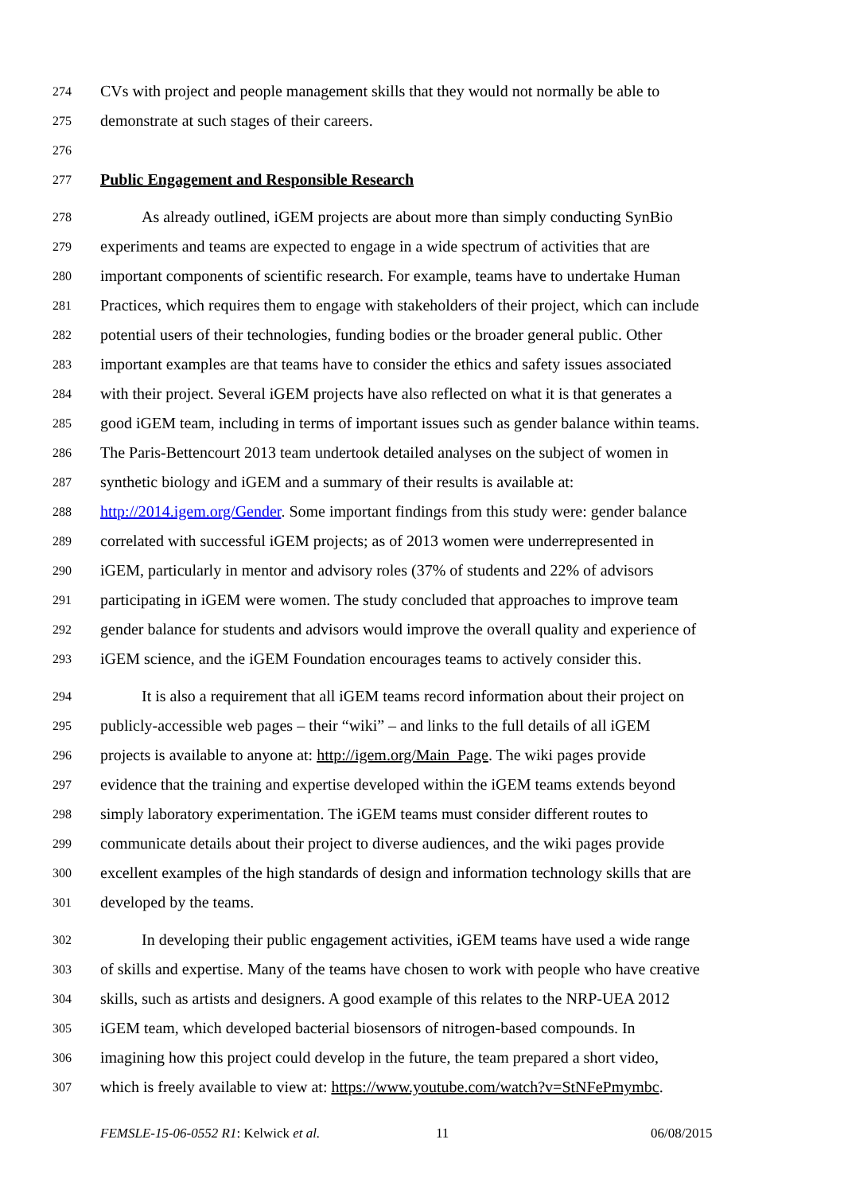274 CVs with project and people management skills that they would not normally be able to
275 demonstrate at such stages of their careers.
276
277 Public Engagement and Responsible Research
278 As already outlined, iGEM projects are about more than simply conducting SynBio
279 experiments and teams are expected to engage in a wide spectrum of activities that are
280 important components of scientific research. For example, teams have to undertake Human
281 Practices, which requires them to engage with stakeholders of their project, which can include
282 potential users of their technologies, funding bodies or the broader general public. Other
283 important examples are that teams have to consider the ethics and safety issues associated
284 with their project. Several iGEM projects have also reflected on what it is that generates a
285 good iGEM team, including in terms of important issues such as gender balance within teams.
286 The Paris-Bettencourt 2013 team undertook detailed analyses on the subject of women in
287 synthetic biology and iGEM and a summary of their results is available at:
288 http://2014.igem.org/Gender. Some important findings from this study were: gender balance
289 correlated with successful iGEM projects; as of 2013 women were underrepresented in
290 iGEM, particularly in mentor and advisory roles (37% of students and 22% of advisors
291 participating in iGEM were women. The study concluded that approaches to improve team
292 gender balance for students and advisors would improve the overall quality and experience of
293 iGEM science, and the iGEM Foundation encourages teams to actively consider this.
294 It is also a requirement that all iGEM teams record information about their project on
295 publicly-accessible web pages – their “wiki” – and links to the full details of all iGEM
296 projects is available to anyone at: http://igem.org/Main_Page. The wiki pages provide
297 evidence that the training and expertise developed within the iGEM teams extends beyond
298 simply laboratory experimentation. The iGEM teams must consider different routes to
299 communicate details about their project to diverse audiences, and the wiki pages provide
300 excellent examples of the high standards of design and information technology skills that are
301 developed by the teams.
302 In developing their public engagement activities, iGEM teams have used a wide range
303 of skills and expertise. Many of the teams have chosen to work with people who have creative
304 skills, such as artists and designers. A good example of this relates to the NRP-UEA 2012
305 iGEM team, which developed bacterial biosensors of nitrogen-based compounds. In
306 imagining how this project could develop in the future, the team prepared a short video,
307 which is freely available to view at: https://www.youtube.com/watch?v=StNFePmymbc.
FEMSLE-15-06-0552 R1: Kelwick et al. 11 06/08/2015